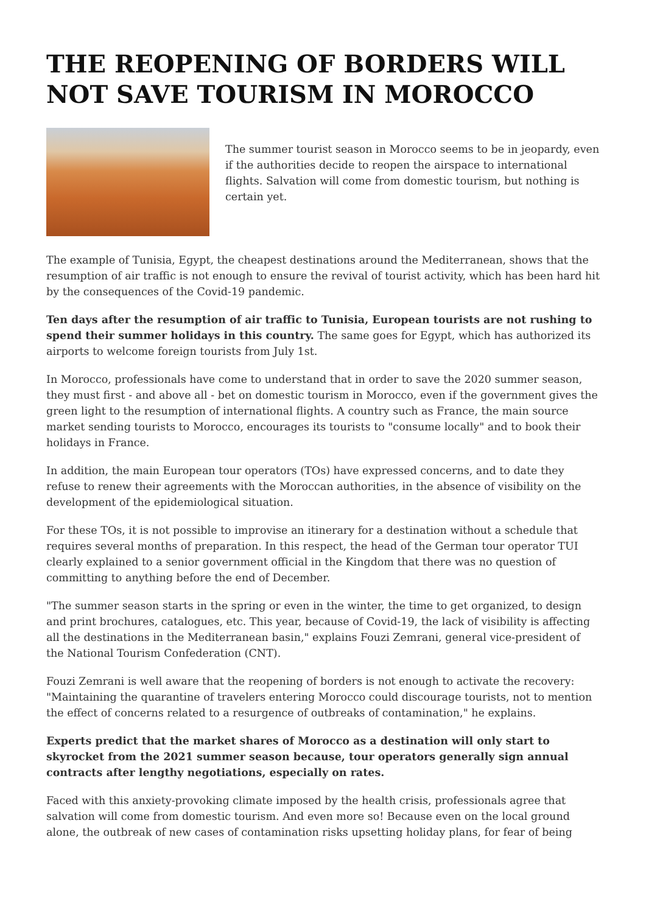THE REOPENING OF BORDERS WILL NOT SAVE TOURISM IN MOROCCO
The summer tourist season in Morocco seems to be in jeopardy, even if the authorities decide to reopen the airspace to international flights. Salvation will come from domestic tourism, but nothing is certain yet.
The example of Tunisia, Egypt, the cheapest destinations around the Mediterranean, shows that the resumption of air traffic is not enough to ensure the revival of tourist activity, which has been hard hit by the consequences of the Covid-19 pandemic.
Ten days after the resumption of air traffic to Tunisia, European tourists are not rushing to spend their summer holidays in this country. The same goes for Egypt, which has authorized its airports to welcome foreign tourists from July 1st.
In Morocco, professionals have come to understand that in order to save the 2020 summer season, they must first - and above all - bet on domestic tourism in Morocco, even if the government gives the green light to the resumption of international flights. A country such as France, the main source market sending tourists to Morocco, encourages its tourists to "consume locally" and to book their holidays in France.
In addition, the main European tour operators (TOs) have expressed concerns, and to date they refuse to renew their agreements with the Moroccan authorities, in the absence of visibility on the development of the epidemiological situation.
For these TOs, it is not possible to improvise an itinerary for a destination without a schedule that requires several months of preparation. In this respect, the head of the German tour operator TUI clearly explained to a senior government official in the Kingdom that there was no question of committing to anything before the end of December.
"The summer season starts in the spring or even in the winter, the time to get organized, to design and print brochures, catalogues, etc. This year, because of Covid-19, the lack of visibility is affecting all the destinations in the Mediterranean basin," explains Fouzi Zemrani, general vice-president of the National Tourism Confederation (CNT).
Fouzi Zemrani is well aware that the reopening of borders is not enough to activate the recovery: "Maintaining the quarantine of travelers entering Morocco could discourage tourists, not to mention the effect of concerns related to a resurgence of outbreaks of contamination," he explains.
Experts predict that the market shares of Morocco as a destination will only start to skyrocket from the 2021 summer season because, tour operators generally sign annual contracts after lengthy negotiations, especially on rates.
Faced with this anxiety-provoking climate imposed by the health crisis, professionals agree that salvation will come from domestic tourism. And even more so! Because even on the local ground alone, the outbreak of new cases of contamination risks upsetting holiday plans, for fear of being